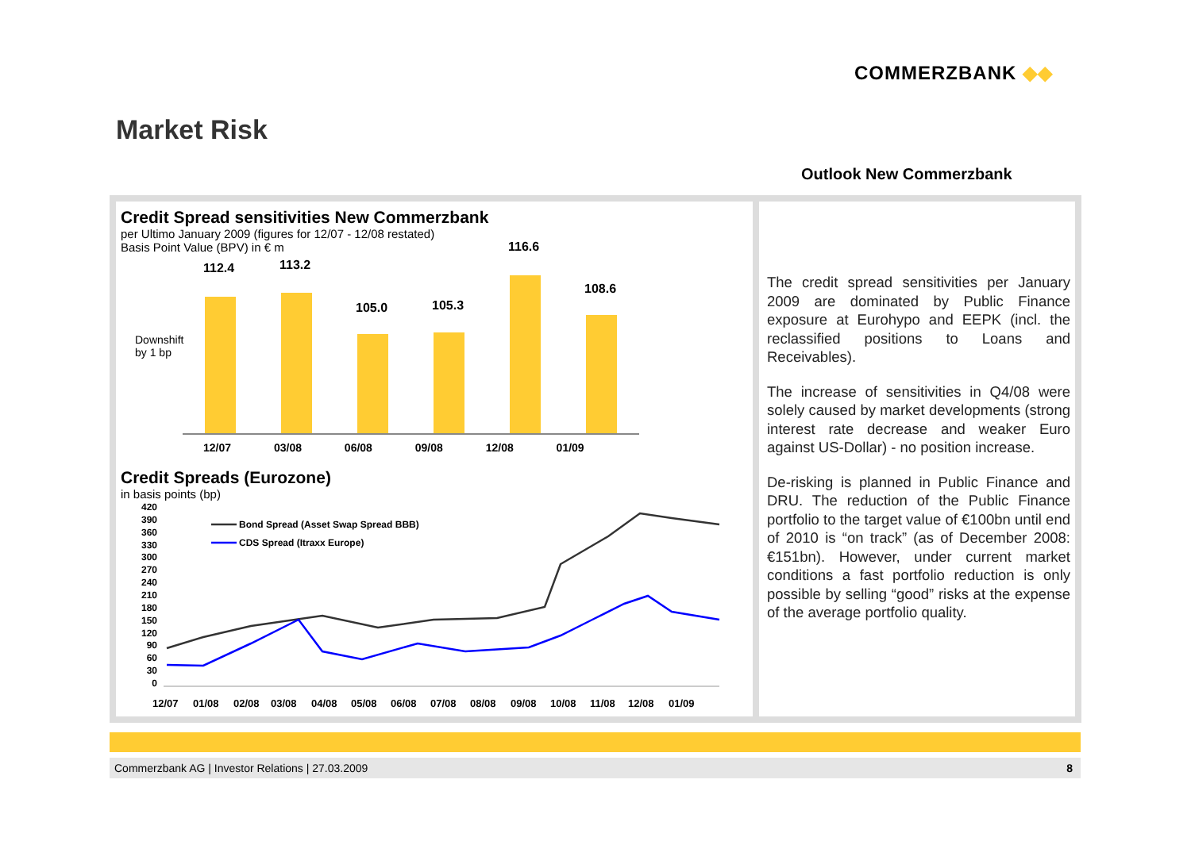COMMERZBANK ◆◆
Market Risk
Outlook New Commerzbank
Credit Spread sensitivities New Commerzbank
per Ultimo January 2009 (figures for 12/07 - 12/08 restated)
Basis Point Value (BPV) in € m
Downshift
by 1 bp
112.4 113.2
105.0 105.3
116.6
108.6
12/07 03/08 06/08 09/08 12/08 01/09
Credit Spreads (Eurozone)
in basis points (bp)
420
390
360
330
300
270
240
210
180
150
120
90
60
30
0
Bond Spread (Asset Swap Spread BBB)
CDS Spread (Itraxx Europe)
12/07
01/08
02/08
03/08
04/08
05/08
06/08
07/08
08/08
09/08
10/08
11/08
12/08
01/09
The credit spread sensitivities per January 2009 are dominated by Public Finance exposure at Eurohypo and EEPK (incl. the reclassified positions to Loans and Receivables).
The increase of sensitivities in Q4/08 were solely caused by market developments (strong interest rate decrease and weaker Euro against US-Dollar) - no position increase.
De-risking is planned in Public Finance and DRU. The reduction of the Public Finance portfolio to the target value of €100bn until end of 2010 is “on track” (as of December 2008: €151bn). However, under current market conditions a fast portfolio reduction is only possible by selling “good” risks at the expense of the average portfolio quality.
Commerzbank AG | Investor Relations | 27.03.2009 8